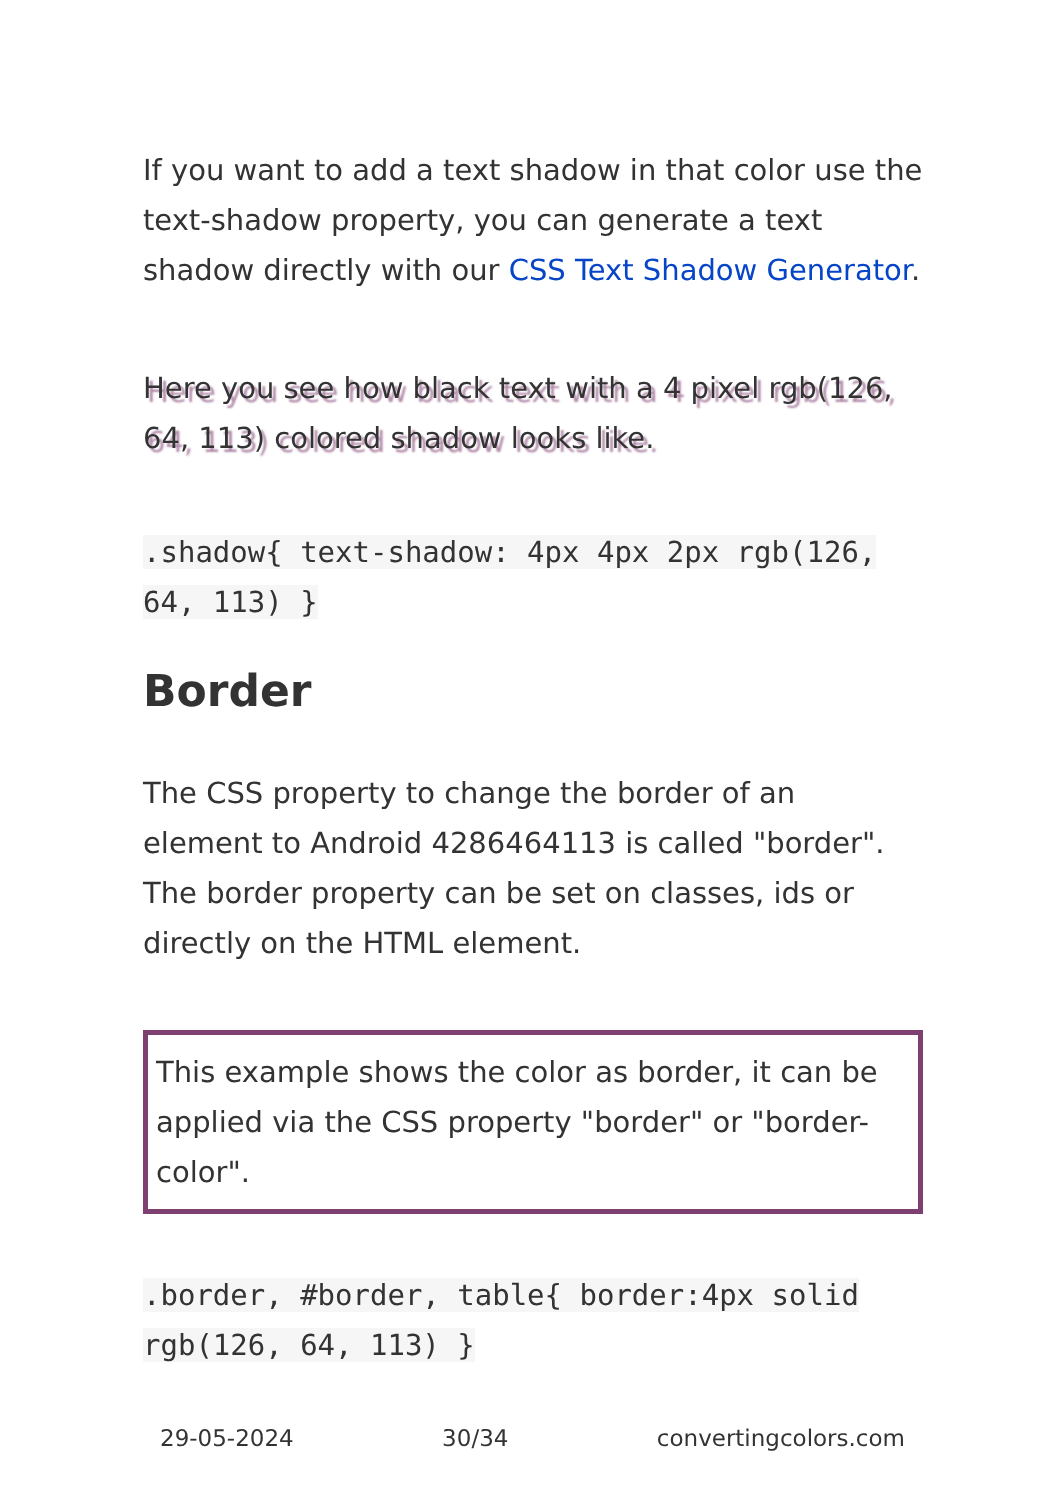If you want to add a text shadow in that color use the text-shadow property, you can generate a text shadow directly with our CSS Text Shadow Generator.
Here you see how black text with a 4 pixel rgb(126, 64, 113) colored shadow looks like.
.shadow{ text-shadow: 4px 4px 2px rgb(126, 64, 113) }
Border
The CSS property to change the border of an element to Android 4286464113 is called "border". The border property can be set on classes, ids or directly on the HTML element.
This example shows the color as border, it can be applied via the CSS property "border" or "border-color".
.border, #border, table{ border:4px solid rgb(126, 64, 113) }
29-05-2024 30/34 convertingcolors.com